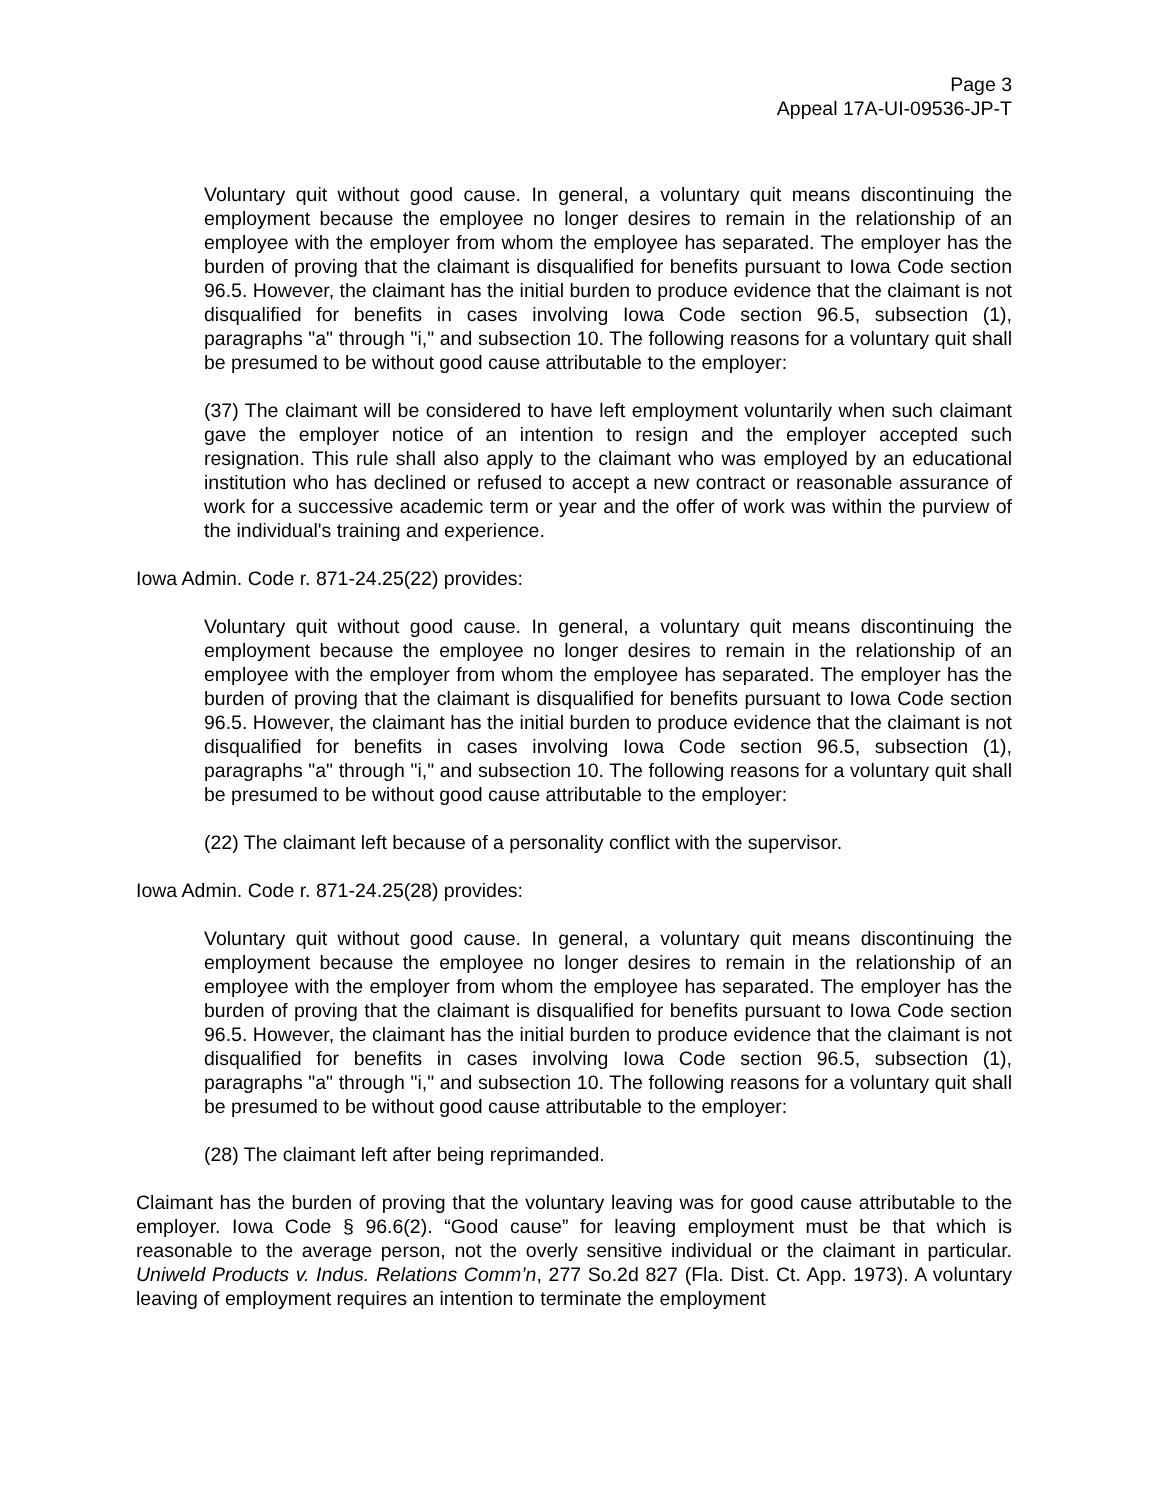Page 3
Appeal 17A-UI-09536-JP-T
Voluntary quit without good cause. In general, a voluntary quit means discontinuing the employment because the employee no longer desires to remain in the relationship of an employee with the employer from whom the employee has separated. The employer has the burden of proving that the claimant is disqualified for benefits pursuant to Iowa Code section 96.5. However, the claimant has the initial burden to produce evidence that the claimant is not disqualified for benefits in cases involving Iowa Code section 96.5, subsection (1), paragraphs "a" through "i," and subsection 10. The following reasons for a voluntary quit shall be presumed to be without good cause attributable to the employer:
(37) The claimant will be considered to have left employment voluntarily when such claimant gave the employer notice of an intention to resign and the employer accepted such resignation. This rule shall also apply to the claimant who was employed by an educational institution who has declined or refused to accept a new contract or reasonable assurance of work for a successive academic term or year and the offer of work was within the purview of the individual's training and experience.
Iowa Admin. Code r. 871-24.25(22) provides:
Voluntary quit without good cause. In general, a voluntary quit means discontinuing the employment because the employee no longer desires to remain in the relationship of an employee with the employer from whom the employee has separated. The employer has the burden of proving that the claimant is disqualified for benefits pursuant to Iowa Code section 96.5. However, the claimant has the initial burden to produce evidence that the claimant is not disqualified for benefits in cases involving Iowa Code section 96.5, subsection (1), paragraphs "a" through "i," and subsection 10. The following reasons for a voluntary quit shall be presumed to be without good cause attributable to the employer:
(22) The claimant left because of a personality conflict with the supervisor.
Iowa Admin. Code r. 871-24.25(28) provides:
Voluntary quit without good cause. In general, a voluntary quit means discontinuing the employment because the employee no longer desires to remain in the relationship of an employee with the employer from whom the employee has separated. The employer has the burden of proving that the claimant is disqualified for benefits pursuant to Iowa Code section 96.5. However, the claimant has the initial burden to produce evidence that the claimant is not disqualified for benefits in cases involving Iowa Code section 96.5, subsection (1), paragraphs "a" through "i," and subsection 10. The following reasons for a voluntary quit shall be presumed to be without good cause attributable to the employer:
(28) The claimant left after being reprimanded.
Claimant has the burden of proving that the voluntary leaving was for good cause attributable to the employer. Iowa Code § 96.6(2). “Good cause” for leaving employment must be that which is reasonable to the average person, not the overly sensitive individual or the claimant in particular. Uniweld Products v. Indus. Relations Comm’n, 277 So.2d 827 (Fla. Dist. Ct. App. 1973). A voluntary leaving of employment requires an intention to terminate the employment